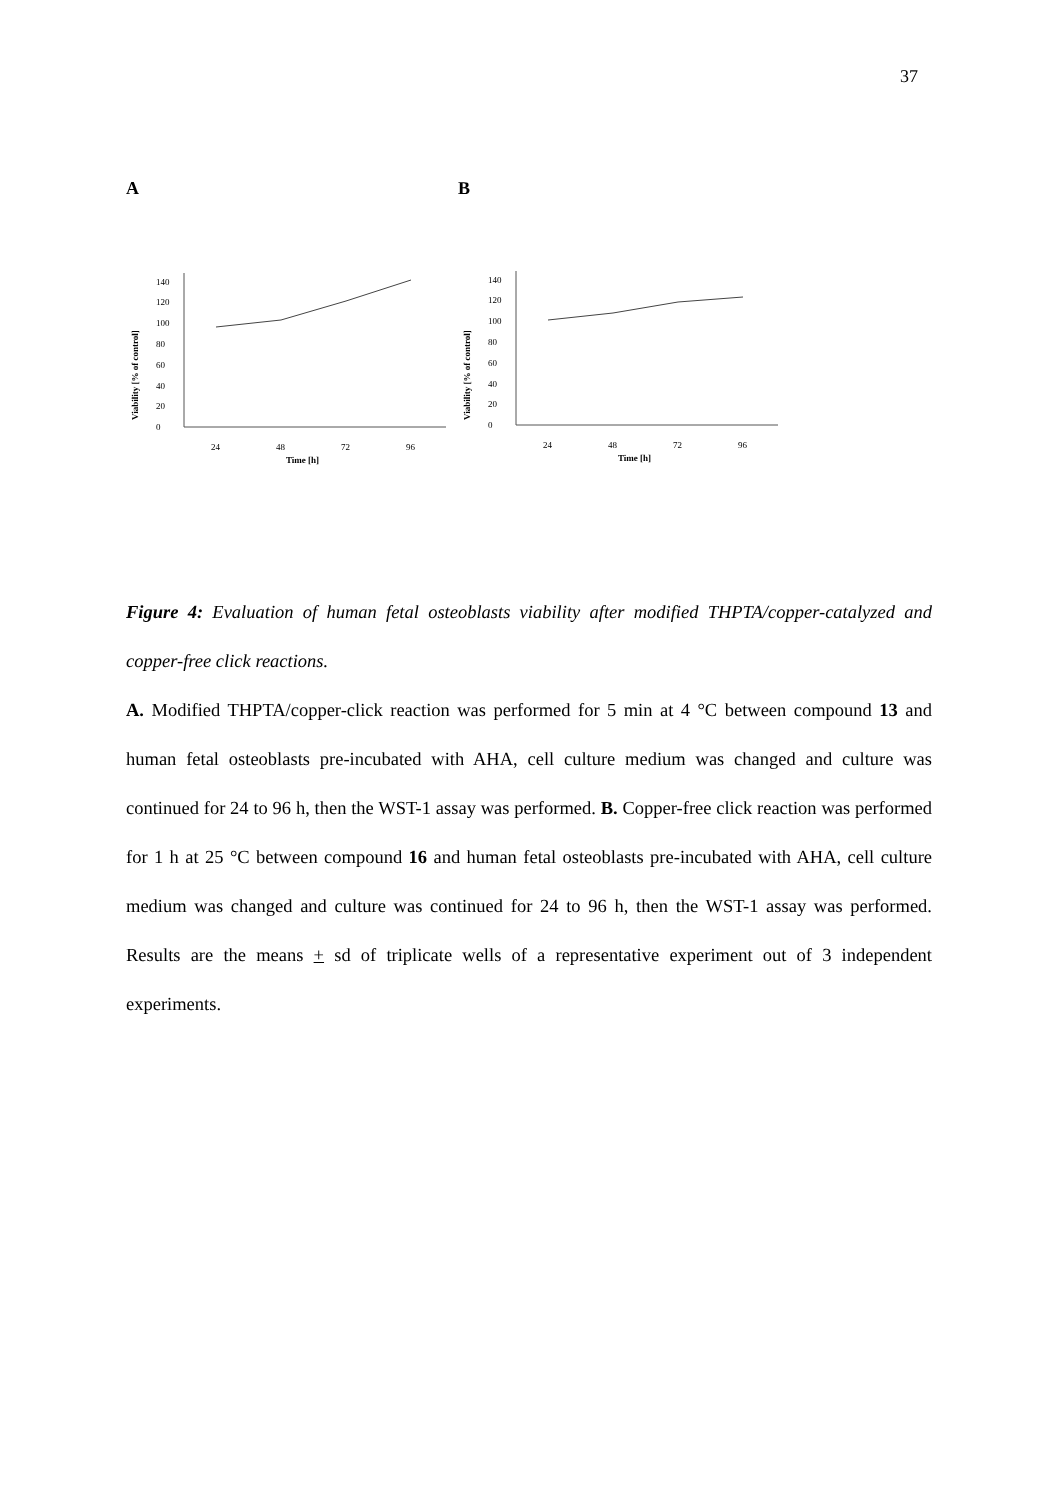37
A B
Viability [% of control]
0
20
40
60
80
100
120
140
24
48
72
96
Time [h]
Viability [% of control]
0
20
40
60
80
100
120
140
24
48
72
96
Time [h]
Figure 4: Evaluation of human fetal osteoblasts viability after modified THPTA/copper-catalyzed and copper-free click reactions.
A. Modified THPTA/copper-click reaction was performed for 5 min at 4 °C between compound 13 and human fetal osteoblasts pre-incubated with AHA, cell culture medium was changed and culture was continued for 24 to 96 h, then the WST-1 assay was performed. B. Copper-free click reaction was performed for 1 h at 25 °C between compound 16 and human fetal osteoblasts pre-incubated with AHA, cell culture medium was changed and culture was continued for 24 to 96 h, then the WST-1 assay was performed. Results are the means + sd of triplicate wells of a representative experiment out of 3 independent experiments.